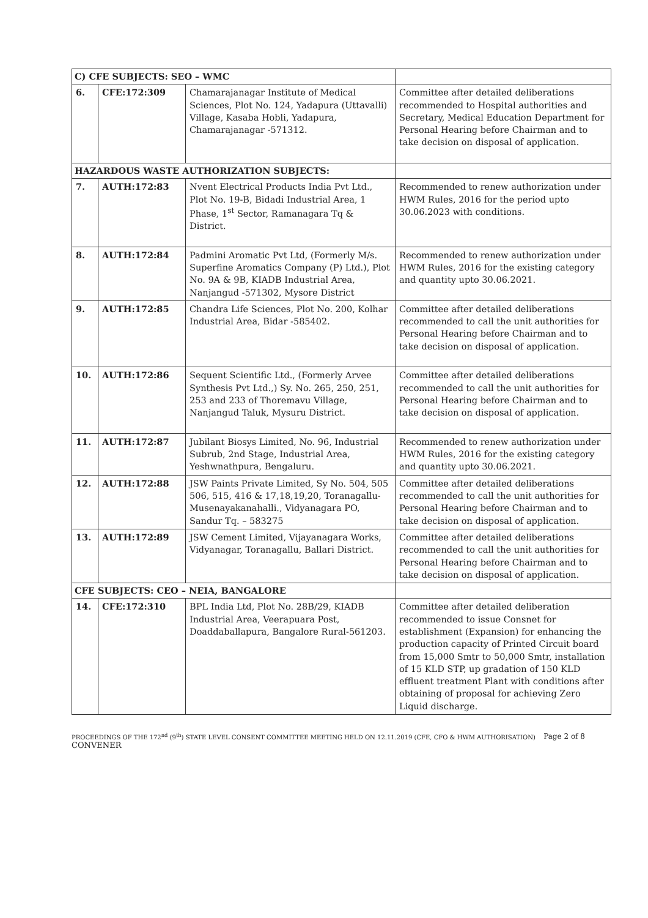| C) CFE SUBJECTS: SEO – WMC | | | |
| 6. | CFE:172:309 | Chamarajanagar Institute of Medical Sciences, Plot No. 124, Yadapura (Uttavalli) Village, Kasaba Hobli, Yadapura, Chamarajanagar -571312. | Committee after detailed deliberations recommended to Hospital authorities and Secretary, Medical Education Department for Personal Hearing before Chairman and to take decision on disposal of application. |
| HAZARDOUS WASTE AUTHORIZATION SUBJECTS: | | | |
| 7. | AUTH:172:83 | Nvent Electrical Products India Pvt Ltd., Plot No. 19-B, Bidadi Industrial Area, 1 Phase, 1<sup>st</sup> Sector, Ramanagara Tq & District. | Recommended to renew authorization under HWM Rules, 2016 for the period upto 30.06.2023 with conditions. |
| 8. | AUTH:172:84 | Padmini Aromatic Pvt Ltd, (Formerly M/s. Superfine Aromatics Company (P) Ltd.), Plot No. 9A & 9B, KIADB Industrial Area, Nanjangud -571302, Mysore District | Recommended to renew authorization under HWM Rules, 2016 for the existing category and quantity upto 30.06.2021. |
| 9. | AUTH:172:85 | Chandra Life Sciences, Plot No. 200, Kolhar Industrial Area, Bidar -585402. | Committee after detailed deliberations recommended to call the unit authorities for Personal Hearing before Chairman and to take decision on disposal of application. |
| 10. | AUTH:172:86 | Sequent Scientific Ltd., (Formerly Arvee Synthesis Pvt Ltd.,) Sy. No. 265, 250, 251, 253 and 233 of Thoremavu Village, Nanjangud Taluk, Mysuru District. | Committee after detailed deliberations recommended to call the unit authorities for Personal Hearing before Chairman and to take decision on disposal of application. |
| 11. | AUTH:172:87 | Jubilant Biosys Limited, No. 96, Industrial Subrub, 2nd Stage, Industrial Area, Yeshwnathpura, Bengaluru. | Recommended to renew authorization under HWM Rules, 2016 for the existing category and quantity upto 30.06.2021. |
| 12. | AUTH:172:88 | JSW Paints Private Limited, Sy No. 504, 505 506, 515, 416 & 17,18,19,20, Toranagallu-Musenayakanahalli., Vidyanagara PO, Sandur Tq. – 583275 | Committee after detailed deliberations recommended to call the unit authorities for Personal Hearing before Chairman and to take decision on disposal of application. |
| 13. | AUTH:172:89 | JSW Cement Limited, Vijayanagara Works, Vidyanagar, Toranagallu, Ballari District. | Committee after detailed deliberations recommended to call the unit authorities for Personal Hearing before Chairman and to take decision on disposal of application. |
| CFE SUBJECTS: CEO – NEIA, BANGALORE | | | |
| 14. | CFE:172:310 | BPL India Ltd, Plot No. 28B/29, KIADB Industrial Area, Veerapuara Post, Doaddaballapura, Bangalore Rural-561203. | Committee after detailed deliberation recommended to issue Consnet for establishment (Expansion) for enhancing the production capacity of Printed Circuit board from 15,000 Smtr to 50,000 Smtr, installation of 15 KLD STP, up gradation of 150 KLD effluent treatment Plant with conditions after obtaining of proposal for achieving Zero Liquid discharge. |
PROCEEDINGS OF THE 172<sup>nd</sup> (9<sup>th</sup>) STATE LEVEL CONSENT COMMITTEE MEETING HELD ON 12.11.2019 (CFE, CFO & HWM AUTHORISATION) Page 2 of 8
CONVENER